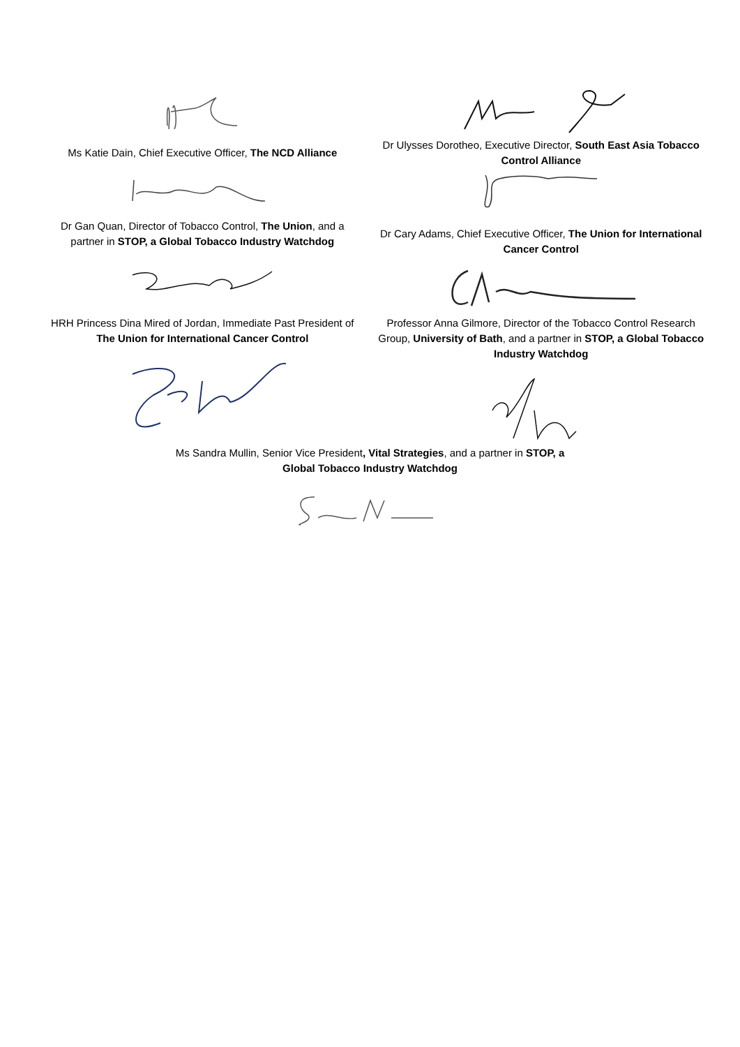Ms Katie Dain, Chief Executive Officer, The NCD Alliance
Dr Gan Quan, Director of Tobacco Control, The Union, and a partner in STOP, a Global Tobacco Industry Watchdog
HRH Princess Dina Mired of Jordan, Immediate Past President of The Union for International Cancer Control
Dr Ulysses Dorotheo, Executive Director, South East Asia Tobacco Control Alliance
Dr Cary Adams, Chief Executive Officer, The Union for International Cancer Control
Professor Anna Gilmore, Director of the Tobacco Control Research Group, University of Bath, and a partner in STOP, a Global Tobacco Industry Watchdog
Ms Sandra Mullin, Senior Vice President, Vital Strategies, and a partner in STOP, a Global Tobacco Industry Watchdog